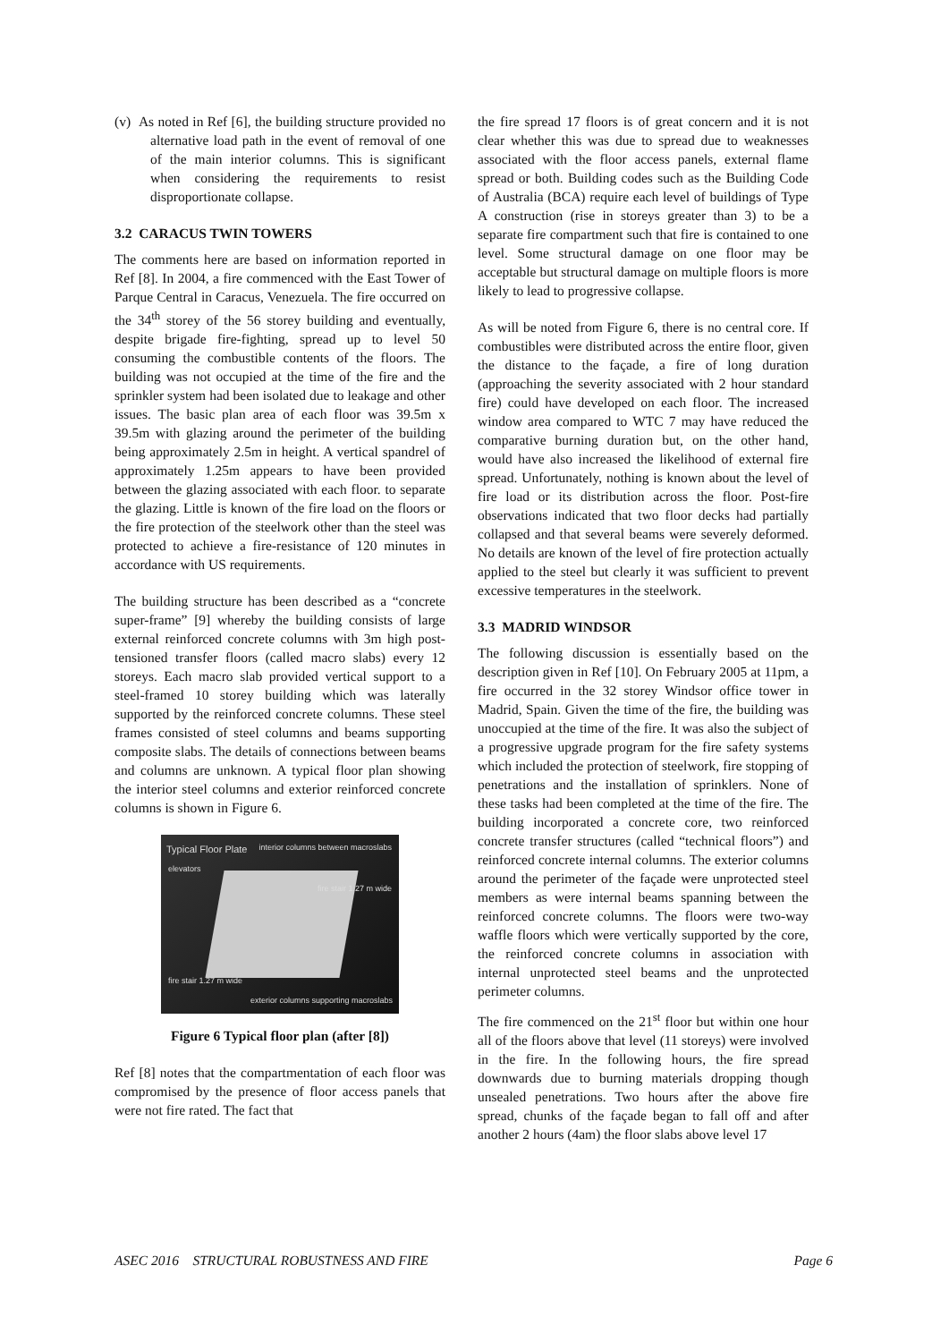(v) As noted in Ref [6], the building structure provided no alternative load path in the event of removal of one of the main interior columns. This is significant when considering the requirements to resist disproportionate collapse.
3.2 CARACUS TWIN TOWERS
The comments here are based on information reported in Ref [8]. In 2004, a fire commenced with the East Tower of Parque Central in Caracus, Venezuela. The fire occurred on the 34<sup>th</sup> storey of the 56 storey building and eventually, despite brigade fire-fighting, spread up to level 50 consuming the combustible contents of the floors. The building was not occupied at the time of the fire and the sprinkler system had been isolated due to leakage and other issues. The basic plan area of each floor was 39.5m x 39.5m with glazing around the perimeter of the building being approximately 2.5m in height. A vertical spandrel of approximately 1.25m appears to have been provided between the glazing associated with each floor. to separate the glazing. Little is known of the fire load on the floors or the fire protection of the steelwork other than the steel was protected to achieve a fire-resistance of 120 minutes in accordance with US requirements.
The building structure has been described as a “concrete super-frame” [9] whereby the building consists of large external reinforced concrete columns with 3m high post-tensioned transfer floors (called macro slabs) every 12 storeys. Each macro slab provided vertical support to a steel-framed 10 storey building which was laterally supported by the reinforced concrete columns. These steel frames consisted of steel columns and beams supporting composite slabs. The details of connections between beams and columns are unknown. A typical floor plan showing the interior steel columns and exterior reinforced concrete columns is shown in Figure 6.
Typical Floor Plate interior columns between macroslabs
elevators
fire stair 1.27 m wide
fire stair 1.27 m wide
exterior columns supporting macroslabs
Figure 6 Typical floor plan (after [8])
Ref [8] notes that the compartmentation of each floor was compromised by the presence of floor access panels that were not fire rated. The fact that
the fire spread 17 floors is of great concern and it is not clear whether this was due to spread due to weaknesses associated with the floor access panels, external flame spread or both. Building codes such as the Building Code of Australia (BCA) require each level of buildings of Type A construction (rise in storeys greater than 3) to be a separate fire compartment such that fire is contained to one level. Some structural damage on one floor may be acceptable but structural damage on multiple floors is more likely to lead to progressive collapse.
As will be noted from Figure 6, there is no central core. If combustibles were distributed across the entire floor, given the distance to the façade, a fire of long duration (approaching the severity associated with 2 hour standard fire) could have developed on each floor. The increased window area compared to WTC 7 may have reduced the comparative burning duration but, on the other hand, would have also increased the likelihood of external fire spread. Unfortunately, nothing is known about the level of fire load or its distribution across the floor. Post-fire observations indicated that two floor decks had partially collapsed and that several beams were severely deformed. No details are known of the level of fire protection actually applied to the steel but clearly it was sufficient to prevent excessive temperatures in the steelwork.
3.3 MADRID WINDSOR
The following discussion is essentially based on the description given in Ref [10]. On February 2005 at 11pm, a fire occurred in the 32 storey Windsor office tower in Madrid, Spain. Given the time of the fire, the building was unoccupied at the time of the fire. It was also the subject of a progressive upgrade program for the fire safety systems which included the protection of steelwork, fire stopping of penetrations and the installation of sprinklers. None of these tasks had been completed at the time of the fire. The building incorporated a concrete core, two reinforced concrete transfer structures (called “technical floors”) and reinforced concrete internal columns. The exterior columns around the perimeter of the façade were unprotected steel members as were internal beams spanning between the reinforced concrete columns. The floors were two-way waffle floors which were vertically supported by the core, the reinforced concrete columns in association with internal unprotected steel beams and the unprotected perimeter columns.
The fire commenced on the 21<sup>st</sup> floor but within one hour all of the floors above that level (11 storeys) were involved in the fire. In the following hours, the fire spread downwards due to burning materials dropping though unsealed penetrations. Two hours after the above fire spread, chunks of the façade began to fall off and after another 2 hours (4am) the floor slabs above level 17
ASEC 2016 STRUCTURAL ROBUSTNESS AND FIRE Page 6